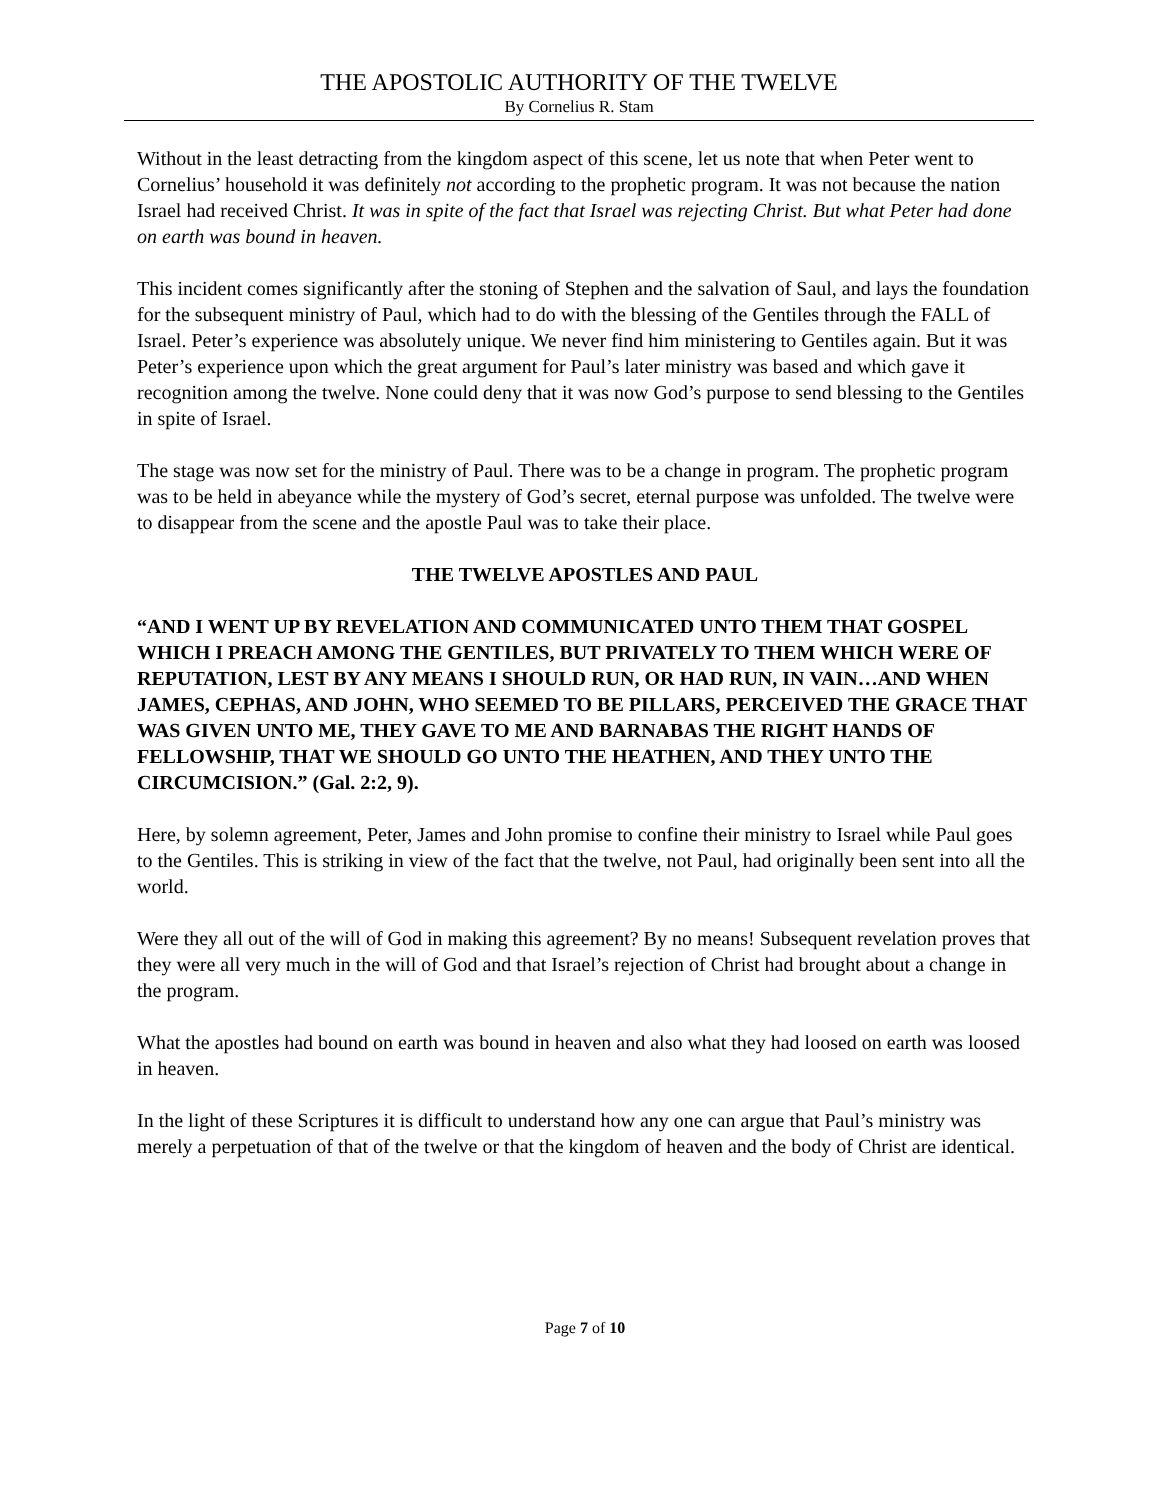THE APOSTOLIC AUTHORITY OF THE TWELVE
By Cornelius R. Stam
Without in the least detracting from the kingdom aspect of this scene, let us note that when Peter went to Cornelius’ household it was definitely not according to the prophetic program. It was not because the nation Israel had received Christ. It was in spite of the fact that Israel was rejecting Christ. But what Peter had done on earth was bound in heaven.
This incident comes significantly after the stoning of Stephen and the salvation of Saul, and lays the foundation for the subsequent ministry of Paul, which had to do with the blessing of the Gentiles through the FALL of Israel. Peter’s experience was absolutely unique. We never find him ministering to Gentiles again. But it was Peter’s experience upon which the great argument for Paul’s later ministry was based and which gave it recognition among the twelve. None could deny that it was now God’s purpose to send blessing to the Gentiles in spite of Israel.
The stage was now set for the ministry of Paul. There was to be a change in program. The prophetic program was to be held in abeyance while the mystery of God’s secret, eternal purpose was unfolded. The twelve were to disappear from the scene and the apostle Paul was to take their place.
THE TWELVE APOSTLES AND PAUL
“AND I WENT UP BY REVELATION AND COMMUNICATED UNTO THEM THAT GOSPEL WHICH I PREACH AMONG THE GENTILES, BUT PRIVATELY TO THEM WHICH WERE OF REPUTATION, LEST BY ANY MEANS I SHOULD RUN, OR HAD RUN, IN VAIN…AND WHEN JAMES, CEPHAS, AND JOHN, WHO SEEMED TO BE PILLARS, PERCEIVED THE GRACE THAT WAS GIVEN UNTO ME, THEY GAVE TO ME AND BARNABAS THE RIGHT HANDS OF FELLOWSHIP, THAT WE SHOULD GO UNTO THE HEATHEN, AND THEY UNTO THE CIRCUMCISION.” (Gal. 2:2, 9).
Here, by solemn agreement, Peter, James and John promise to confine their ministry to Israel while Paul goes to the Gentiles. This is striking in view of the fact that the twelve, not Paul, had originally been sent into all the world.
Were they all out of the will of God in making this agreement? By no means! Subsequent revelation proves that they were all very much in the will of God and that Israel’s rejection of Christ had brought about a change in the program.
What the apostles had bound on earth was bound in heaven and also what they had loosed on earth was loosed in heaven.
In the light of these Scriptures it is difficult to understand how any one can argue that Paul’s ministry was merely a perpetuation of that of the twelve or that the kingdom of heaven and the body of Christ are identical.
Page 7 of 10